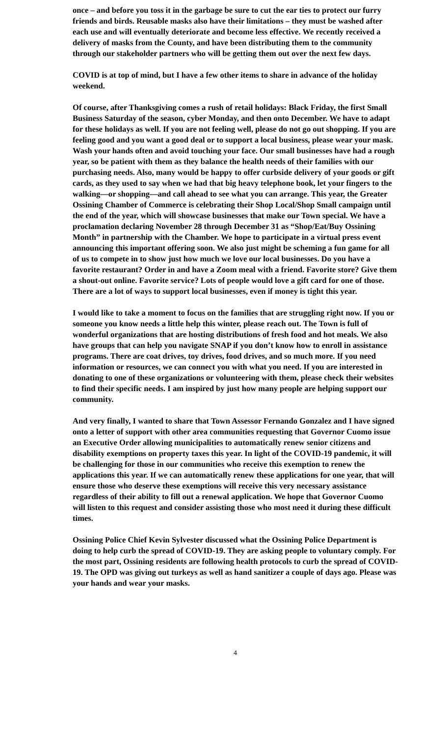once – and before you toss it in the garbage be sure to cut the ear ties to protect our furry friends and birds. Reusable masks also have their limitations – they must be washed after each use and will eventually deteriorate and become less effective. We recently received a delivery of masks from the County, and have been distributing them to the community through our stakeholder partners who will be getting them out over the next few days.
COVID is at top of mind, but I have a few other items to share in advance of the holiday weekend.
Of course, after Thanksgiving comes a rush of retail holidays: Black Friday, the first Small Business Saturday of the season, cyber Monday, and then onto December. We have to adapt for these holidays as well. If you are not feeling well, please do not go out shopping. If you are feeling good and you want a good deal or to support a local business, please wear your mask. Wash your hands often and avoid touching your face. Our small businesses have had a rough year, so be patient with them as they balance the health needs of their families with our purchasing needs. Also, many would be happy to offer curbside delivery of your goods or gift cards, as they used to say when we had that big heavy telephone book, let your fingers to the walking—or shopping—and call ahead to see what you can arrange. This year, the Greater Ossining Chamber of Commerce is celebrating their Shop Local/Shop Small campaign until the end of the year, which will showcase businesses that make our Town special. We have a proclamation declaring November 28 through December 31 as “Shop/Eat/Buy Ossining Month” in partnership with the Chamber. We hope to participate in a virtual press event announcing this important offering soon. We also just might be scheming a fun game for all of us to compete in to show just how much we love our local businesses. Do you have a favorite restaurant? Order in and have a Zoom meal with a friend. Favorite store? Give them a shout-out online. Favorite service? Lots of people would love a gift card for one of those. There are a lot of ways to support local businesses, even if money is tight this year.
I would like to take a moment to focus on the families that are struggling right now. If you or someone you know needs a little help this winter, please reach out. The Town is full of wonderful organizations that are hosting distributions of fresh food and hot meals. We also have groups that can help you navigate SNAP if you don’t know how to enroll in assistance programs. There are coat drives, toy drives, food drives, and so much more. If you need information or resources, we can connect you with what you need. If you are interested in donating to one of these organizations or volunteering with them, please check their websites to find their specific needs. I am inspired by just how many people are helping support our community.
And very finally, I wanted to share that Town Assessor Fernando Gonzalez and I have signed onto a letter of support with other area communities requesting that Governor Cuomo issue an Executive Order allowing municipalities to automatically renew senior citizens and disability exemptions on property taxes this year. In light of the COVID-19 pandemic, it will be challenging for those in our communities who receive this exemption to renew the applications this year. If we can automatically renew these applications for one year, that will ensure those who deserve these exemptions will receive this very necessary assistance regardless of their ability to fill out a renewal application. We hope that Governor Cuomo will listen to this request and consider assisting those who most need it during these difficult times.
Ossining Police Chief Kevin Sylvester discussed what the Ossining Police Department is doing to help curb the spread of COVID-19. They are asking people to voluntary comply. For the most part, Ossining residents are following health protocols to curb the spread of COVID-19. The OPD was giving out turkeys as well as hand sanitizer a couple of days ago. Please was your hands and wear your masks.
4